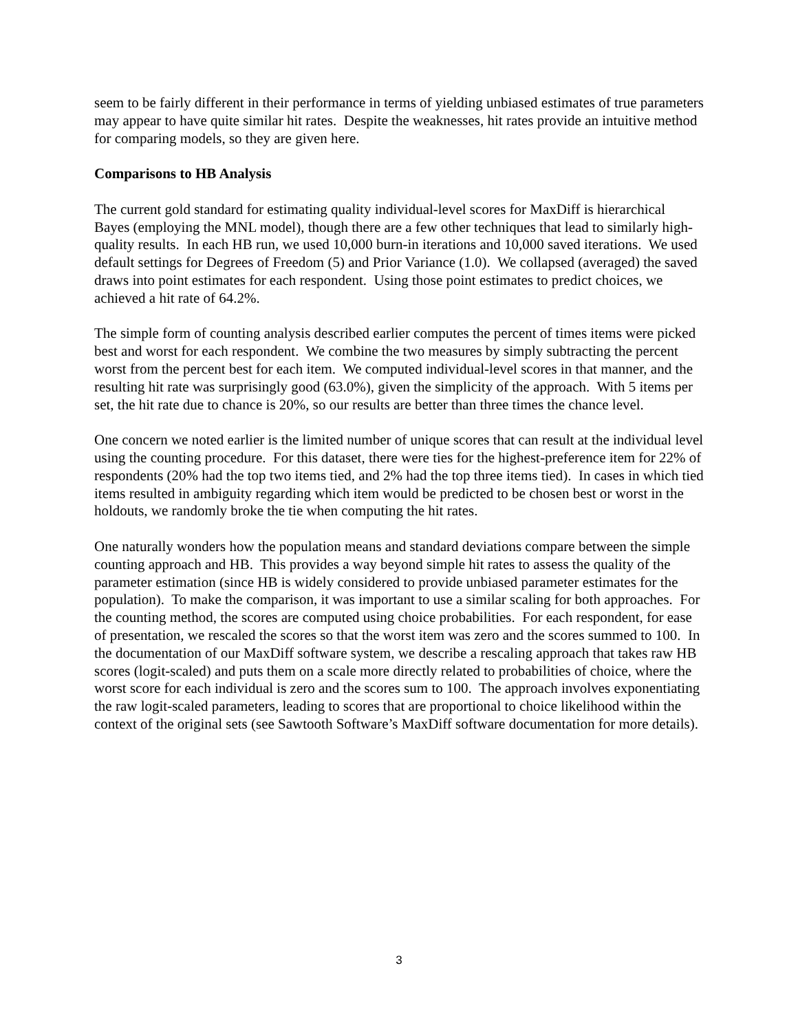seem to be fairly different in their performance in terms of yielding unbiased estimates of true parameters may appear to have quite similar hit rates. Despite the weaknesses, hit rates provide an intuitive method for comparing models, so they are given here.
Comparisons to HB Analysis
The current gold standard for estimating quality individual-level scores for MaxDiff is hierarchical Bayes (employing the MNL model), though there are a few other techniques that lead to similarly high-quality results. In each HB run, we used 10,000 burn-in iterations and 10,000 saved iterations. We used default settings for Degrees of Freedom (5) and Prior Variance (1.0). We collapsed (averaged) the saved draws into point estimates for each respondent. Using those point estimates to predict choices, we achieved a hit rate of 64.2%.
The simple form of counting analysis described earlier computes the percent of times items were picked best and worst for each respondent. We combine the two measures by simply subtracting the percent worst from the percent best for each item. We computed individual-level scores in that manner, and the resulting hit rate was surprisingly good (63.0%), given the simplicity of the approach. With 5 items per set, the hit rate due to chance is 20%, so our results are better than three times the chance level.
One concern we noted earlier is the limited number of unique scores that can result at the individual level using the counting procedure. For this dataset, there were ties for the highest-preference item for 22% of respondents (20% had the top two items tied, and 2% had the top three items tied). In cases in which tied items resulted in ambiguity regarding which item would be predicted to be chosen best or worst in the holdouts, we randomly broke the tie when computing the hit rates.
One naturally wonders how the population means and standard deviations compare between the simple counting approach and HB. This provides a way beyond simple hit rates to assess the quality of the parameter estimation (since HB is widely considered to provide unbiased parameter estimates for the population). To make the comparison, it was important to use a similar scaling for both approaches. For the counting method, the scores are computed using choice probabilities. For each respondent, for ease of presentation, we rescaled the scores so that the worst item was zero and the scores summed to 100. In the documentation of our MaxDiff software system, we describe a rescaling approach that takes raw HB scores (logit-scaled) and puts them on a scale more directly related to probabilities of choice, where the worst score for each individual is zero and the scores sum to 100. The approach involves exponentiating the raw logit-scaled parameters, leading to scores that are proportional to choice likelihood within the context of the original sets (see Sawtooth Software’s MaxDiff software documentation for more details).
3